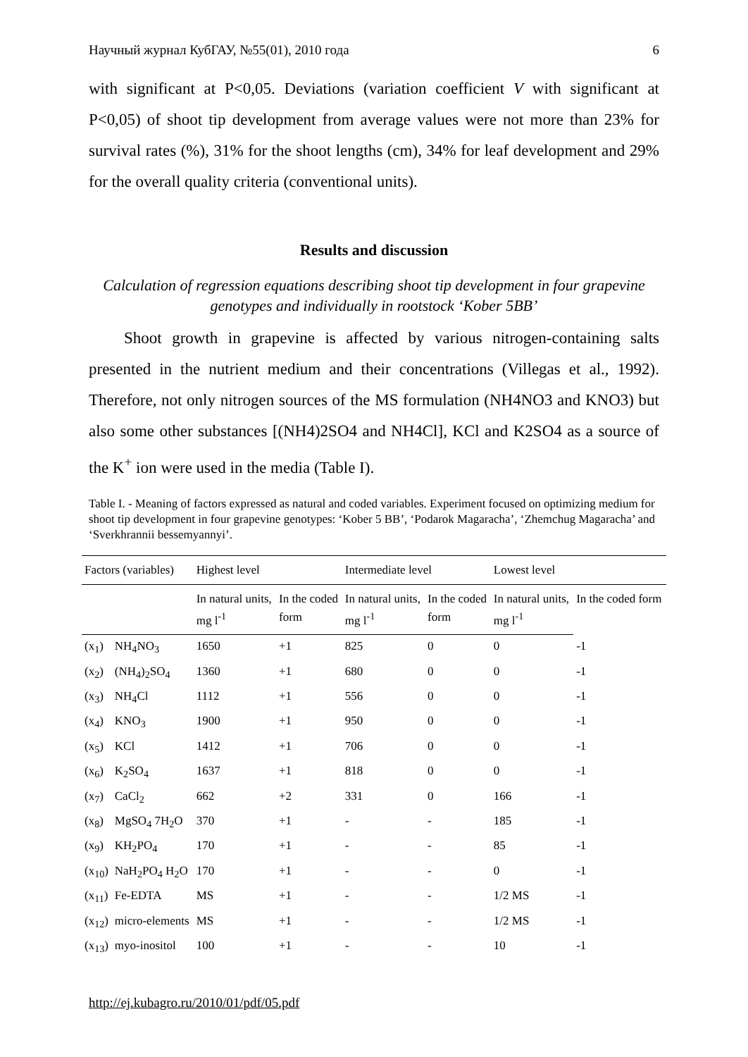Научный журнал КубГАУ, №55(01), 2010 года 6
with significant at P<0,05. Deviations (variation coefficient V with significant at P<0,05) of shoot tip development from average values were not more than 23% for survival rates (%), 31% for the shoot lengths (cm), 34% for leaf development and 29% for the overall quality criteria (conventional units).
Results and discussion
Calculation of regression equations describing shoot tip development in four grapevine genotypes and individually in rootstock ‘Kober 5BB’
Shoot growth in grapevine is affected by various nitrogen-containing salts presented in the nutrient medium and their concentrations (Villegas et al., 1992). Therefore, not only nitrogen sources of the MS formulation (NH4NO3 and KNO3) but also some other substances [(NH4)2SO4 and NH4Cl], KCl and K2SO4 as a source of the K<sup>+</sup> ion were used in the media (Table I).
Table I. - Meaning of factors expressed as natural and coded variables. Experiment focused on optimizing medium for shoot tip development in four grapevine genotypes: ‘Kober 5 BB’, ‘Podarok Magaracha’, ‘Zhemchug Magaracha’ and ‘Sverkhrannii bessemyannyi’.
| Factors (variables) | | Highest level | | Intermediate level | | Lowest level | |
| --- | --- | --- | --- | --- | --- | --- | --- |
| | | In natural units, | In the coded | In natural units, | In the coded | In natural units, | In the coded form |
| | | mg l<sup>-1</sup> | form | mg l<sup>-1</sup> | form | mg l<sup>-1</sup> | |
| (x<sub>1</sub>) | NH<sub>4</sub>NO<sub>3</sub> | 1650 | +1 | 825 | 0 | 0 | -1 |
| (x<sub>2</sub>) | (NH<sub>4</sub>)<sub>2</sub>SO<sub>4</sub> | 1360 | +1 | 680 | 0 | 0 | -1 |
| (x<sub>3</sub>) | NH<sub>4</sub>Cl | 1112 | +1 | 556 | 0 | 0 | -1 |
| (x<sub>4</sub>) | KNO<sub>3</sub> | 1900 | +1 | 950 | 0 | 0 | -1 |
| (x<sub>5</sub>) | KCl | 1412 | +1 | 706 | 0 | 0 | -1 |
| (x<sub>6</sub>) | K<sub>2</sub>SO<sub>4</sub> | 1637 | +1 | 818 | 0 | 0 | -1 |
| (x<sub>7</sub>) | CaCl<sub>2</sub> | 662 | +2 | 331 | 0 | 166 | -1 |
| (x<sub>8</sub>) | MgSO<sub>4</sub> 7H<sub>2</sub>O | 370 | +1 | - | - | 185 | -1 |
| (x<sub>9</sub>) | KH<sub>2</sub>PO<sub>4</sub> | 170 | +1 | - | - | 85 | -1 |
| (x<sub>10</sub>) | NaH<sub>2</sub>PO<sub>4</sub> H<sub>2</sub>O | 170 | +1 | - | - | 0 | -1 |
| (x<sub>11</sub>) | Fe-EDTA | MS | +1 | - | - | 1/2 MS | -1 |
| (x<sub>12</sub>) | micro-elements | MS | +1 | - | - | 1/2 MS | -1 |
| (x<sub>13</sub>) | myo-inositol | 100 | +1 | - | - | 10 | -1 |
http://ej.kubagro.ru/2010/01/pdf/05.pdf